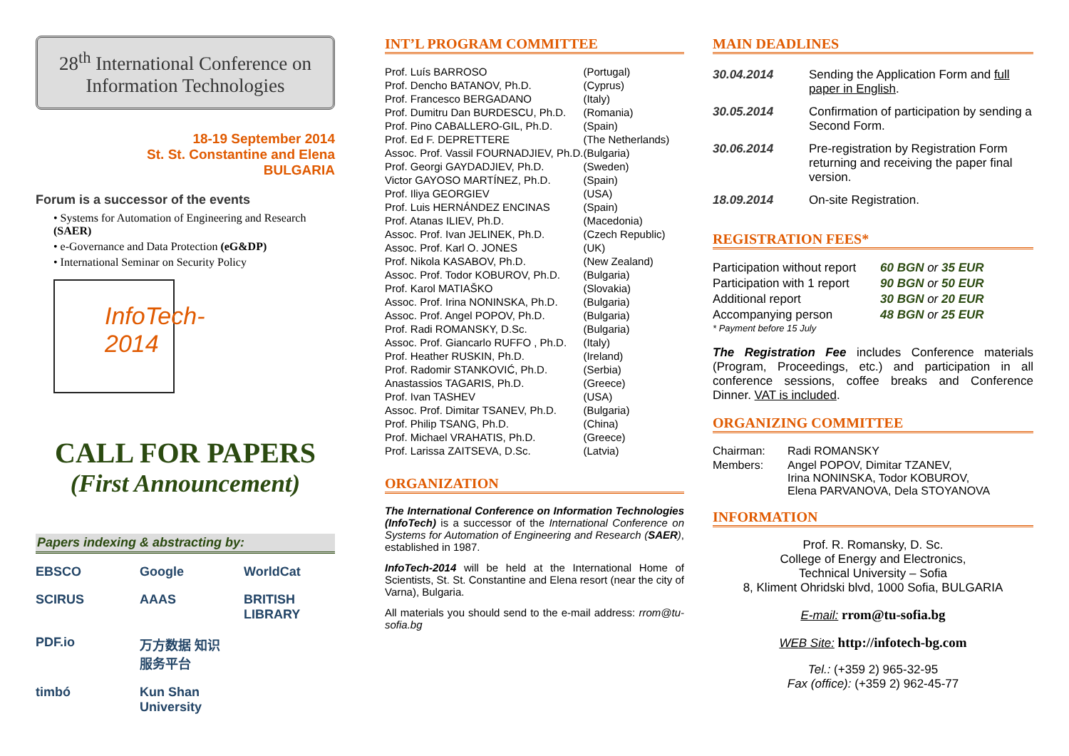28<sup>th</sup> International Conference on Information Technologies
18-19 September 2014
St. St. Constantine and Elena
BULGARIA
Forum is a successor of the events
• Systems for Automation of Engineering and Research (SAER)
• e-Governance and Data Protection (eG&DP)
• International Seminar on Security Policy
InfoTech-2014
CALL FOR PAPERS
(First Announcement)
Papers indexing & abstracting by:
EBSCO Google WorldCat SCIRUS AAAS BRITISH LIBRARY PDF.io 万方数据 知识服务平台 timbó Kun Shan University
INT’L PROGRAM COMMITTEE
| Prof. Luís BARROSO | (Portugal) |
| Prof. Dencho BATANOV, Ph.D. | (Cyprus) |
| Prof. Francesco BERGADANO | (Italy) |
| Prof. Dumitru Dan BURDESCU, Ph.D. | (Romania) |
| Prof. Pino CABALLERO-GIL, Ph.D. | (Spain) |
| Prof. Ed F. DEPRETTERE | (The Netherlands) |
| Assoc. Prof. Vassil FOURNADJIEV, Ph.D. | (Bulgaria) |
| Prof. Georgi GAYDADJIEV, Ph.D. | (Sweden) |
| Victor GAYOSO MARTÍNEZ, Ph.D. | (Spain) |
| Prof. Iliya GEORGIEV | (USA) |
| Prof. Luis HERNÁNDEZ ENCINAS | (Spain) |
| Prof. Atanas ILIEV, Ph.D. | (Macedonia) |
| Assoc. Prof. Ivan JELINEK, Ph.D. | (Czech Republic) |
| Assoc. Prof. Karl O. JONES | (UK) |
| Prof. Nikola KASABOV, Ph.D. | (New Zealand) |
| Assoc. Prof. Todor KOBUROV, Ph.D. | (Bulgaria) |
| Prof. Karol MATIAŠKO | (Slovakia) |
| Assoc. Prof. Irina NONINSKA, Ph.D. | (Bulgaria) |
| Assoc. Prof. Angel POPOV, Ph.D. | (Bulgaria) |
| Prof. Radi ROMANSKY, D.Sc. | (Bulgaria) |
| Assoc. Prof. Giancarlo RUFFO , Ph.D. | (Italy) |
| Prof. Heather RUSKIN, Ph.D. | (Ireland) |
| Prof. Radomir STANKOVIĆ, Ph.D. | (Serbia) |
| Anastassios TAGARIS, Ph.D. | (Greece) |
| Prof. Ivan TASHEV | (USA) |
| Assoc. Prof. Dimitar TSANEV, Ph.D. | (Bulgaria) |
| Prof. Philip TSANG, Ph.D. | (China) |
| Prof. Michael VRAHATIS, Ph.D. | (Greece) |
| Prof. Larissa ZAITSEVA, D.Sc. | (Latvia) |
ORGANIZATION
The International Conference on Information Technologies (InfoTech) is a successor of the International Conference on Systems for Automation of Engineering and Research (SAER), established in 1987.
InfoTech-2014 will be held at the International Home of Scientists, St. St. Constantine and Elena resort (near the city of Varna), Bulgaria.
All materials you should send to the e-mail address: rrom@tu-sofia.bg
MAIN DEADLINES
| 30.04.2014 | Sending the Application Form and full paper in English . |
| 30.05.2014 | Confirmation of participation by sending a Second Form. |
| 30.06.2014 | Pre-registration by Registration Form returning and receiving the paper final version. |
| 18.09.2014 | On-site Registration. |
REGISTRATION FEES*
| Participation without report | 60 BGN or 35 EUR |
| Participation with 1 report | 90 BGN or 50 EUR |
| Additional report | 30 BGN or 20 EUR |
| Accompanying person | 48 BGN or 25 EUR |
* Payment before 15 July
The Registration Fee includes Conference materials (Program, Proceedings, etc.) and participation in all conference sessions, coffee breaks and Conference Dinner. VAT is included.
ORGANIZING COMMITTEE
| Chairman: | Radi ROMANSKY |
| Members: | Angel POPOV, Dimitar TZANEV, Irina NONINSKA, Todor KOBUROV, Elena PARVANOVA, Dela STOYANOVA |
INFORMATION
Prof. R. Romansky, D. Sc.
College of Energy and Electronics,
Technical University – Sofia
8, Kliment Ohridski blvd, 1000 Sofia, BULGARIA
E-mail: rrom@tu-sofia.bg
WEB Site: http://infotech-bg.com
Tel.: (+359 2) 965-32-95
Fax (office): (+359 2) 962-45-77